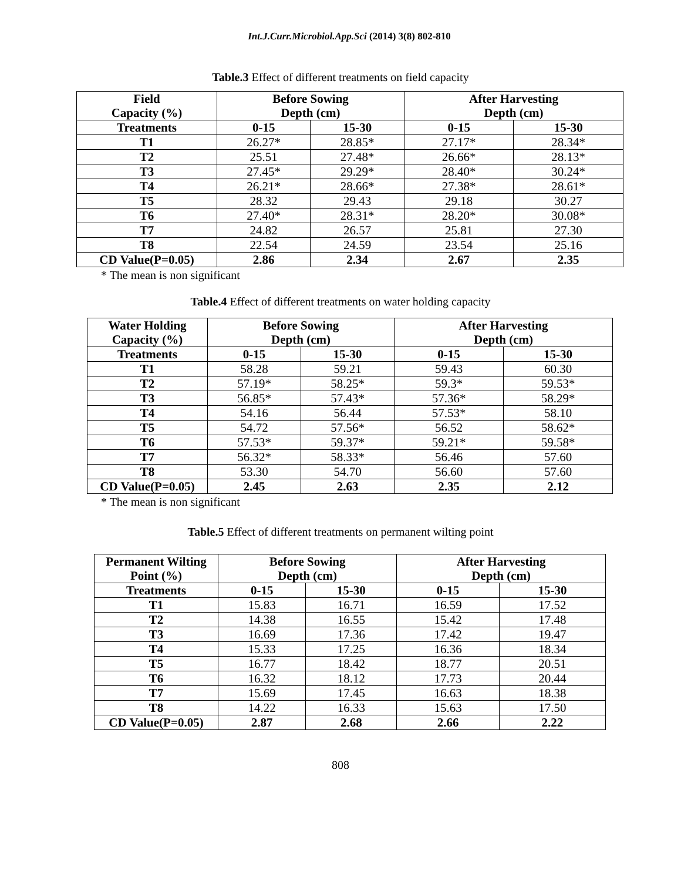Int.J.Curr.Microbiol.App.Sci (2014) 3(8) 802-810
Table.3 Effect of different treatments on field capacity
| Field Capacity (%) | Before Sowing Depth (cm) | | After Harvesting Depth (cm) | |
| --- | --- | --- | --- | --- |
| Treatments | 0-15 | 15-30 | 0-15 | 15-30 |
| T1 | 26.27* | 28.85* | 27.17* | 28.34* |
| T2 | 25.51 | 27.48* | 26.66* | 28.13* |
| T3 | 27.45* | 29.29* | 28.40* | 30.24* |
| T4 | 26.21* | 28.66* | 27.38* | 28.61* |
| T5 | 28.32 | 29.43 | 29.18 | 30.27 |
| T6 | 27.40* | 28.31* | 28.20* | 30.08* |
| T7 | 24.82 | 26.57 | 25.81 | 27.30 |
| T8 | 22.54 | 24.59 | 23.54 | 25.16 |
| CD Value(P=0.05) | 2.86 | 2.34 | 2.67 | 2.35 |
* The mean is non significant
Table.4 Effect of different treatments on water holding capacity
| Water Holding Capacity (%) | Before Sowing Depth (cm) | | After Harvesting Depth (cm) | |
| --- | --- | --- | --- | --- |
| Treatments | 0-15 | 15-30 | 0-15 | 15-30 |
| T1 | 58.28 | 59.21 | 59.43 | 60.30 |
| T2 | 57.19* | 58.25* | 59.3* | 59.53* |
| T3 | 56.85* | 57.43* | 57.36* | 58.29* |
| T4 | 54.16 | 56.44 | 57.53* | 58.10 |
| T5 | 54.72 | 57.56* | 56.52 | 58.62* |
| T6 | 57.53* | 59.37* | 59.21* | 59.58* |
| T7 | 56.32* | 58.33* | 56.46 | 57.60 |
| T8 | 53.30 | 54.70 | 56.60 | 57.60 |
| CD Value(P=0.05) | 2.45 | 2.63 | 2.35 | 2.12 |
* The mean is non significant
Table.5 Effect of different treatments on permanent wilting point
| Permanent Wilting Point (%) | Before Sowing Depth (cm) | | After Harvesting Depth (cm) | |
| --- | --- | --- | --- | --- |
| Treatments | 0-15 | 15-30 | 0-15 | 15-30 |
| T1 | 15.83 | 16.71 | 16.59 | 17.52 |
| T2 | 14.38 | 16.55 | 15.42 | 17.48 |
| T3 | 16.69 | 17.36 | 17.42 | 19.47 |
| T4 | 15.33 | 17.25 | 16.36 | 18.34 |
| T5 | 16.77 | 18.42 | 18.77 | 20.51 |
| T6 | 16.32 | 18.12 | 17.73 | 20.44 |
| T7 | 15.69 | 17.45 | 16.63 | 18.38 |
| T8 | 14.22 | 16.33 | 15.63 | 17.50 |
| CD Value(P=0.05) | 2.87 | 2.68 | 2.66 | 2.22 |
808